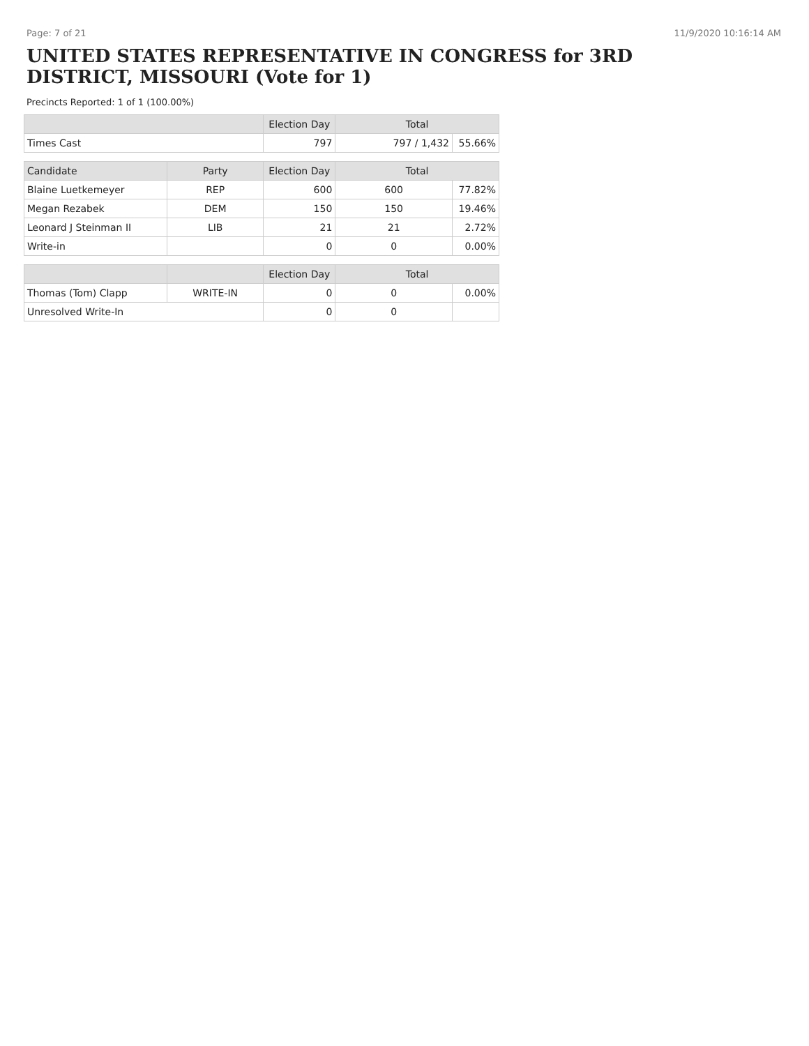Page: 7 of 21 11/9/2020 10:16:14 AM
UNITED STATES REPRESENTATIVE IN CONGRESS for 3RD DISTRICT, MISSOURI (Vote for 1)
Precincts Reported: 1 of 1 (100.00%)
| | | Election Day | Total | |
| --- | --- | --- | --- | --- |
| Times Cast | | 797 | 797 / 1,432 | 55.66% |
| Candidate | Party | Election Day | Total | |
| Blaine Luetkemeyer | REP | 600 | 600 | 77.82% |
| Megan Rezabek | DEM | 150 | 150 | 19.46% |
| Leonard J Steinman II | LIB | 21 | 21 | 2.72% |
| Write-in | | 0 | 0 | 0.00% |
| | | Election Day | Total | |
| Thomas (Tom) Clapp | WRITE-IN | 0 | 0 | 0.00% |
| Unresolved Write-In | | 0 | 0 | |